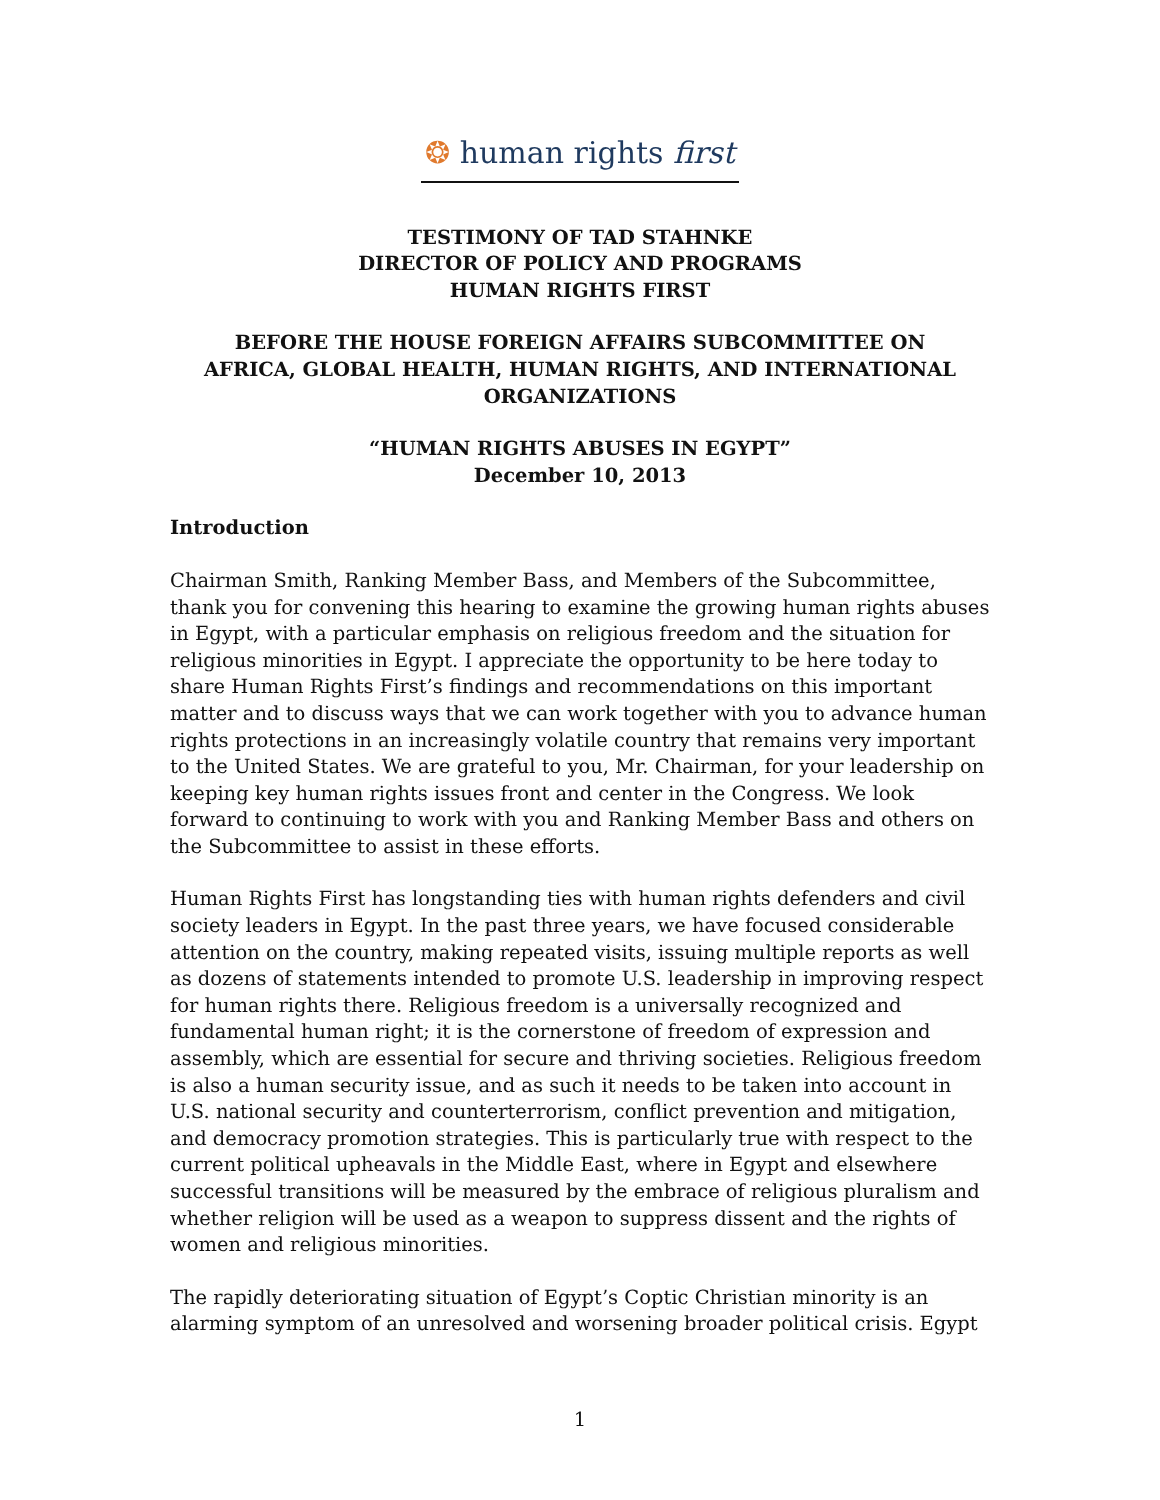❂ human rights first
TESTIMONY OF TAD STAHNKE
DIRECTOR OF POLICY AND PROGRAMS
HUMAN RIGHTS FIRST
BEFORE THE HOUSE FOREIGN AFFAIRS SUBCOMMITTEE ON
AFRICA, GLOBAL HEALTH, HUMAN RIGHTS, AND INTERNATIONAL
ORGANIZATIONS
“HUMAN RIGHTS ABUSES IN EGYPT”
December 10, 2013
Introduction
Chairman Smith, Ranking Member Bass, and Members of the Subcommittee, thank you for convening this hearing to examine the growing human rights abuses in Egypt, with a particular emphasis on religious freedom and the situation for religious minorities in Egypt. I appreciate the opportunity to be here today to share Human Rights First’s findings and recommendations on this important matter and to discuss ways that we can work together with you to advance human rights protections in an increasingly volatile country that remains very important to the United States. We are grateful to you, Mr. Chairman, for your leadership on keeping key human rights issues front and center in the Congress. We look forward to continuing to work with you and Ranking Member Bass and others on the Subcommittee to assist in these efforts.
Human Rights First has longstanding ties with human rights defenders and civil society leaders in Egypt. In the past three years, we have focused considerable attention on the country, making repeated visits, issuing multiple reports as well as dozens of statements intended to promote U.S. leadership in improving respect for human rights there. Religious freedom is a universally recognized and fundamental human right; it is the cornerstone of freedom of expression and assembly, which are essential for secure and thriving societies. Religious freedom is also a human security issue, and as such it needs to be taken into account in U.S. national security and counterterrorism, conflict prevention and mitigation, and democracy promotion strategies. This is particularly true with respect to the current political upheavals in the Middle East, where in Egypt and elsewhere successful transitions will be measured by the embrace of religious pluralism and whether religion will be used as a weapon to suppress dissent and the rights of women and religious minorities.
The rapidly deteriorating situation of Egypt’s Coptic Christian minority is an alarming symptom of an unresolved and worsening broader political crisis. Egypt
1